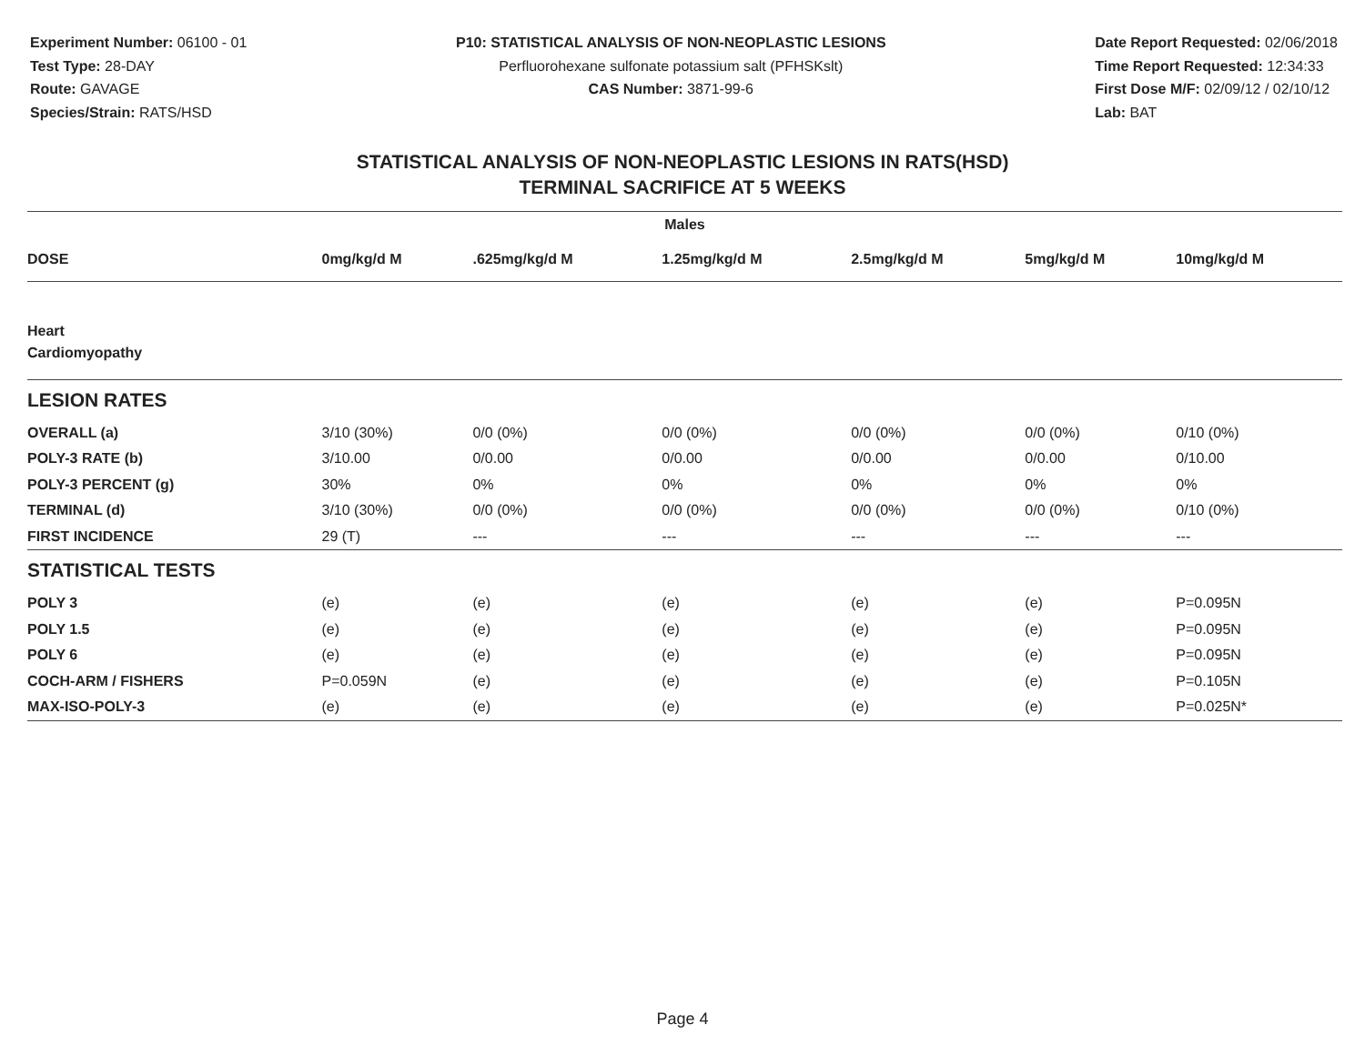Experiment Number: 06100 - 01
Test Type: 28-DAY
Route: GAVAGE
Species/Strain: RATS/HSD
P10: STATISTICAL ANALYSIS OF NON-NEOPLASTIC LESIONS
Perfluorohexane sulfonate potassium salt (PFHSKslt)
CAS Number: 3871-99-6
Date Report Requested: 02/06/2018
Time Report Requested: 12:34:33
First Dose M/F: 02/09/12 / 02/10/12
Lab: BAT
STATISTICAL ANALYSIS OF NON-NEOPLASTIC LESIONS IN RATS(HSD)
TERMINAL SACRIFICE AT 5 WEEKS
| Males | | | | | | |
| --- | --- | --- | --- | --- | --- | --- |
| DOSE | 0mg/kg/d M | .625mg/kg/d M | 1.25mg/kg/d M | 2.5mg/kg/d M | 5mg/kg/d M | 10mg/kg/d M |
| Heart | | | | | | |
| Cardiomyopathy | | | | | | |
| LESION RATES | | | | | | |
| OVERALL (a) | 3/10 (30%) | 0/0 (0%) | 0/0 (0%) | 0/0 (0%) | 0/0 (0%) | 0/10 (0%) |
| POLY-3 RATE (b) | 3/10.00 | 0/0.00 | 0/0.00 | 0/0.00 | 0/0.00 | 0/10.00 |
| POLY-3 PERCENT (g) | 30% | 0% | 0% | 0% | 0% | 0% |
| TERMINAL (d) | 3/10 (30%) | 0/0 (0%) | 0/0 (0%) | 0/0 (0%) | 0/0 (0%) | 0/10 (0%) |
| FIRST INCIDENCE | 29 (T) | --- | --- | --- | --- | --- |
| STATISTICAL TESTS | | | | | | |
| POLY 3 | (e) | (e) | (e) | (e) | (e) | P=0.095N |
| POLY 1.5 | (e) | (e) | (e) | (e) | (e) | P=0.095N |
| POLY 6 | (e) | (e) | (e) | (e) | (e) | P=0.095N |
| COCH-ARM / FISHERS | P=0.059N | (e) | (e) | (e) | (e) | P=0.105N |
| MAX-ISO-POLY-3 | (e) | (e) | (e) | (e) | (e) | P=0.025N* |
Page 4